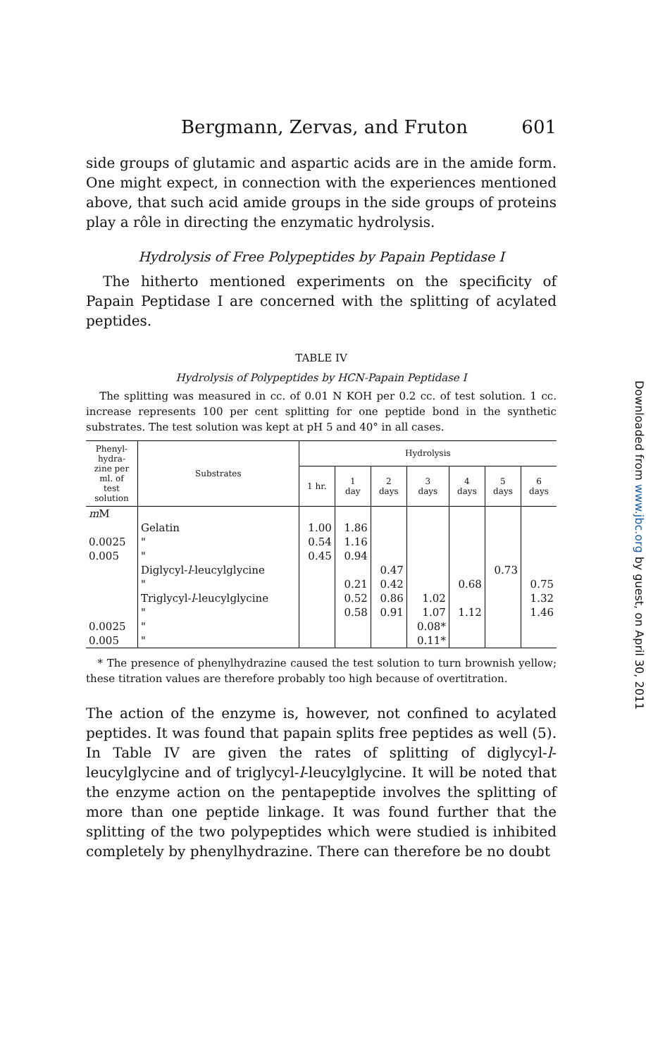Bergmann, Zervas, and Fruton 601
side groups of glutamic and aspartic acids are in the amide form. One might expect, in connection with the experiences mentioned above, that such acid amide groups in the side groups of proteins play a rôle in directing the enzymatic hydrolysis.
Hydrolysis of Free Polypeptides by Papain Peptidase I
The hitherto mentioned experiments on the specificity of Papain Peptidase I are concerned with the splitting of acylated peptides.
TABLE IV
Hydrolysis of Polypeptides by HCN-Papain Peptidase I
The splitting was measured in cc. of 0.01 N KOH per 0.2 cc. of test solution. 1 cc. increase represents 100 per cent splitting for one peptide bond in the synthetic substrates. The test solution was kept at pH 5 and 40° in all cases.
| Phenyl- hydra- zine per ml. of test solution | Substrates | Hydrolysis | | | | | | |
| --- | --- | --- | --- | --- | --- | --- | --- | --- |
| | | 1 hr. | 1 day | 2 days | 3 days | 4 days | 5 days | 6 days |
| m M | | | | | | | | |
| | Gelatin | 1.00 | 1.86 | | | | | |
| 0.0025 | " | 0.54 | 1.16 | | | | | |
| 0.005 | " | 0.45 | 0.94 | | | | | |
| | Diglycyl- l -leucylglycine | | | 0.47 | | | 0.73 | |
| | " | | 0.21 | 0.42 | | 0.68 | | 0.75 |
| | Triglycyl- l -leucylglycine | | 0.52 | 0.86 | 1.02 | | | 1.32 |
| | " | | 0.58 | 0.91 | 1.07 | 1.12 | | 1.46 |
| 0.0025 | " | | | | 0.08* | | | |
| 0.005 | " | | | | 0.11* | | | |
* The presence of phenylhydrazine caused the test solution to turn brownish yellow; these titration values are therefore probably too high because of overtitration.
The action of the enzyme is, however, not confined to acylated peptides. It was found that papain splits free peptides as well (5). In Table IV are given the rates of splitting of diglycyl-l-leucylglycine and of triglycyl-l-leucylglycine. It will be noted that the enzyme action on the pentapeptide involves the splitting of more than one peptide linkage. It was found further that the splitting of the two polypeptides which were studied is inhibited completely by phenylhydrazine. There can therefore be no doubt
Downloaded from www.jbc.org by guest, on April 30, 2011